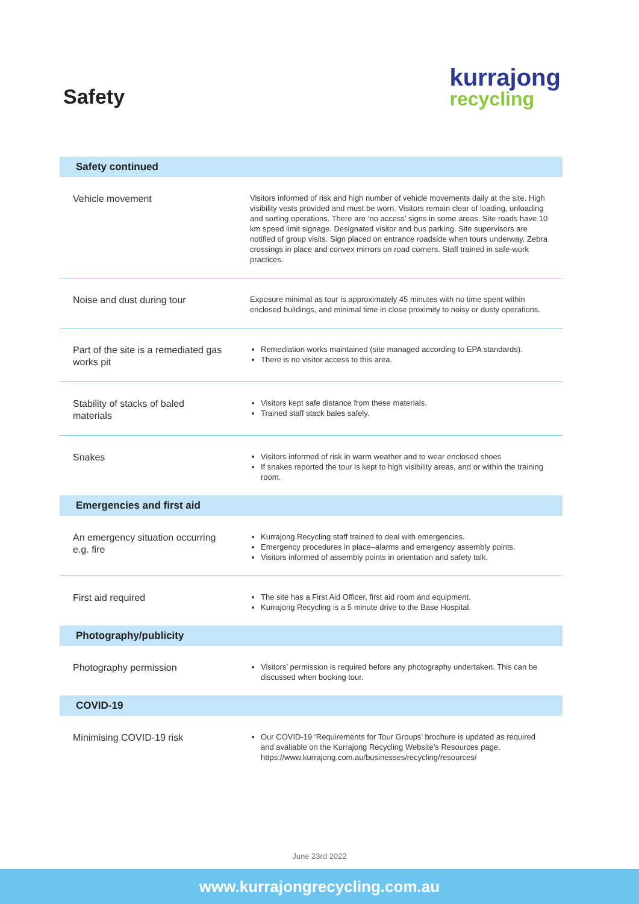Safety
kurrajong
recycling
| Safety continued | |
| --- | --- |
| Vehicle movement | Visitors informed of risk and high number of vehicle movements daily at the site. High visibility vests provided and must be worn. Visitors remain clear of loading, unloading and sorting operations. There are ‘no access’ signs in some areas. Site roads have 10 km speed limit signage. Designated visitor and bus parking. Site supervisors are notified of group visits. Sign placed on entrance roadside when tours underway. Zebra crossings in place and convex mirrors on road corners. Staff trained in safe-work practices. |
| Noise and dust during tour | Exposure minimal as tour is approximately 45 minutes with no time spent within enclosed buildings, and minimal time in close proximity to noisy or dusty operations. |
| Part of the site is a remediated gas works pit | Remediation works maintained (site managed according to EPA standards). There is no visitor access to this area. |
| Stability of stacks of baled materials | Visitors kept safe distance from these materials. Trained staff stack bales safely. |
| Snakes | Visitors informed of risk in warm weather and to wear enclosed shoes If snakes reported the tour is kept to high visibility areas, and or within the training room. |
| Emergencies and first aid | |
| An emergency situation occurring e.g. fire | Kurrajong Recycling staff trained to deal with emergencies. Emergency procedures in place–alarms and emergency assembly points. Visitors informed of assembly points in orientation and safety talk. |
| First aid required | The site has a First Aid Officer, first aid room and equipment. Kurrajong Recycling is a 5 minute drive to the Base Hospital. |
| Photography/publicity | |
| Photography permission | Visitors’ permission is required before any photography undertaken. This can be discussed when booking tour. |
| COVID-19 | |
| Minimising COVID-19 risk | Our COVID-19 ‘Requirements for Tour Groups’ brochure is updated as required and avaliable on the Kurrajong Recycling Website’s Resources page. https://www.kurrajong.com.au/businesses/recycling/resources/ |
June 23rd 2022
www.kurrajongrecycling.com.au